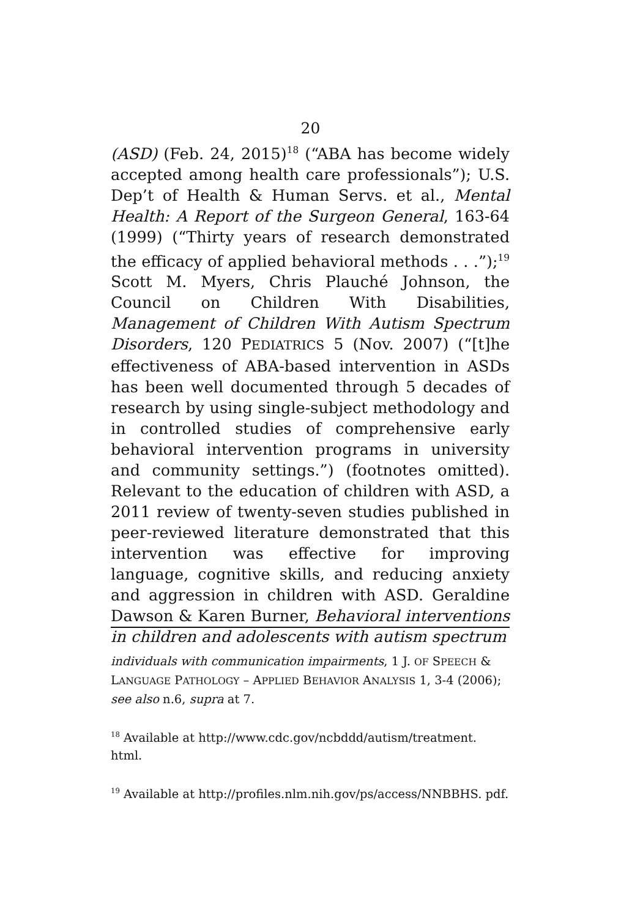20
(ASD) (Feb. 24, 2015)<sup>18</sup> (“ABA has become widely accepted among health care professionals”); U.S. Dep’t of Health & Human Servs. et al., Mental Health: A Report of the Surgeon General, 163-64 (1999) (“Thirty years of research demonstrated the efficacy of applied behavioral methods . . .”);<sup>19</sup> Scott M. Myers, Chris Plauché Johnson, the Council on Children With Disabilities, Management of Children With Autism Spectrum Disorders, 120 PEDIATRICS 5 (Nov. 2007) (“[t]he effectiveness of ABA-based intervention in ASDs has been well documented through 5 decades of research by using single-subject methodology and in controlled studies of comp­rehensive early behavioral intervention programs in university and community settings.”) (footnotes omitted). Relevant to the education of children with ASD, a 2011 review of twenty-seven studies published in peer-reviewed literature demonstrated that this intervention was effective for improving language, cognitive skills, and reducing anxiety and aggression in children with ASD. Geraldine Dawson & Karen Burner, Behavioral interventions in children and adolescents with autism spectrum
individuals with communication impairments, 1 J. OF SPEECH & LANGUAGE PATHOLOGY – APPLIED BEHAVIOR ANALYSIS 1, 3-4 (2006); see also n.6, supra at 7.
<sup>18</sup> Available at http://www.cdc.gov/ncbddd/autism/treatment. html.
<sup>19</sup> Available at http://profiles.nlm.nih.gov/ps/access/NNBBHS. pdf.